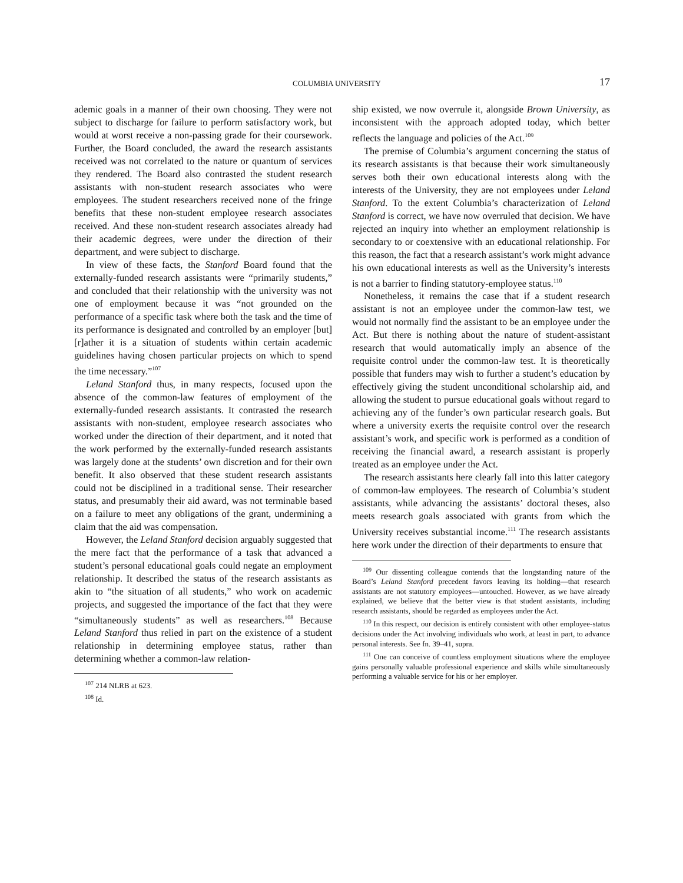COLUMBIA UNIVERSITY 17
ademic goals in a manner of their own choosing. They were not subject to discharge for failure to perform satisfactory work, but would at worst receive a non-passing grade for their coursework. Further, the Board concluded, the award the research assistants received was not correlated to the nature or quantum of services they rendered. The Board also contrasted the student research assistants with non-student research associates who were employees. The student researchers received none of the fringe benefits that these non-student employee research associates received. And these non-student research associates already had their academic degrees, were under the direction of their department, and were subject to discharge.
In view of these facts, the Stanford Board found that the externally-funded research assistants were “primarily students,” and concluded that their relationship with the university was not one of employment because it was “not grounded on the performance of a specific task where both the task and the time of its performance is designated and controlled by an employer [but] [r]ather it is a situation of students within certain academic guidelines having chosen particular projects on which to spend the time necessary.”<sup>107</sup>
Leland Stanford thus, in many respects, focused upon the absence of the common-law features of employment of the externally-funded research assistants. It contrasted the research assistants with non-student, employee research associates who worked under the direction of their department, and it noted that the work performed by the externally-funded research assistants was largely done at the students’ own discretion and for their own benefit. It also observed that these student research assistants could not be disciplined in a traditional sense. Their researcher status, and presumably their aid award, was not terminable based on a failure to meet any obligations of the grant, undermining a claim that the aid was compensation.
However, the Leland Stanford decision arguably suggested that the mere fact that the performance of a task that advanced a student’s personal educational goals could negate an employment relationship. It described the status of the research assistants as akin to “the situation of all students,” who work on academic projects, and suggested the importance of the fact that they were “simultaneously students” as well as researchers.<sup>108</sup> Because Leland Stanford thus relied in part on the existence of a student relationship in determining employee status, rather than determining whether a common-law relation-
<sup>107</sup> 214 NLRB at 623.
<sup>108</sup> Id.
ship existed, we now overrule it, alongside Brown University, as inconsistent with the approach adopted today, which better reflects the language and policies of the Act.<sup>109</sup>
The premise of Columbia’s argument concerning the status of its research assistants is that because their work simultaneously serves both their own educational interests along with the interests of the University, they are not employees under Leland Stanford. To the extent Columbia’s characterization of Leland Stanford is correct, we have now overruled that decision. We have rejected an inquiry into whether an employment relationship is secondary to or coextensive with an educational relationship. For this reason, the fact that a research assistant’s work might advance his own educational interests as well as the University’s interests is not a barrier to finding statutory-employee status.<sup>110</sup>
Nonetheless, it remains the case that if a student research assistant is not an employee under the common-law test, we would not normally find the assistant to be an employee under the Act. But there is nothing about the nature of student-assistant research that would automatically imply an absence of the requisite control under the common-law test. It is theoretically possible that funders may wish to further a student’s education by effectively giving the student unconditional scholarship aid, and allowing the student to pursue educational goals without regard to achieving any of the funder’s own particular research goals. But where a university exerts the requisite control over the research assistant’s work, and specific work is performed as a condition of receiving the financial award, a research assistant is properly treated as an employee under the Act.
The research assistants here clearly fall into this latter category of common-law employees. The research of Columbia’s student assistants, while advancing the assistants’ doctoral theses, also meets research goals associated with grants from which the University receives substantial income.<sup>111</sup> The research assistants here work under the direction of their departments to ensure that
<sup>109</sup> Our dissenting colleague contends that the longstanding nature of the Board’s Leland Stanford precedent favors leaving its holding—that research assistants are not statutory employees—untouched. However, as we have already explained, we believe that the better view is that student assistants, including research assistants, should be regarded as employees under the Act.
<sup>110</sup> In this respect, our decision is entirely consistent with other employee-status decisions under the Act involving individuals who work, at least in part, to advance personal interests. See fn. 39–41, supra.
<sup>111</sup> One can conceive of countless employment situations where the employee gains personally valuable professional experience and skills while simultaneously performing a valuable service for his or her employer.